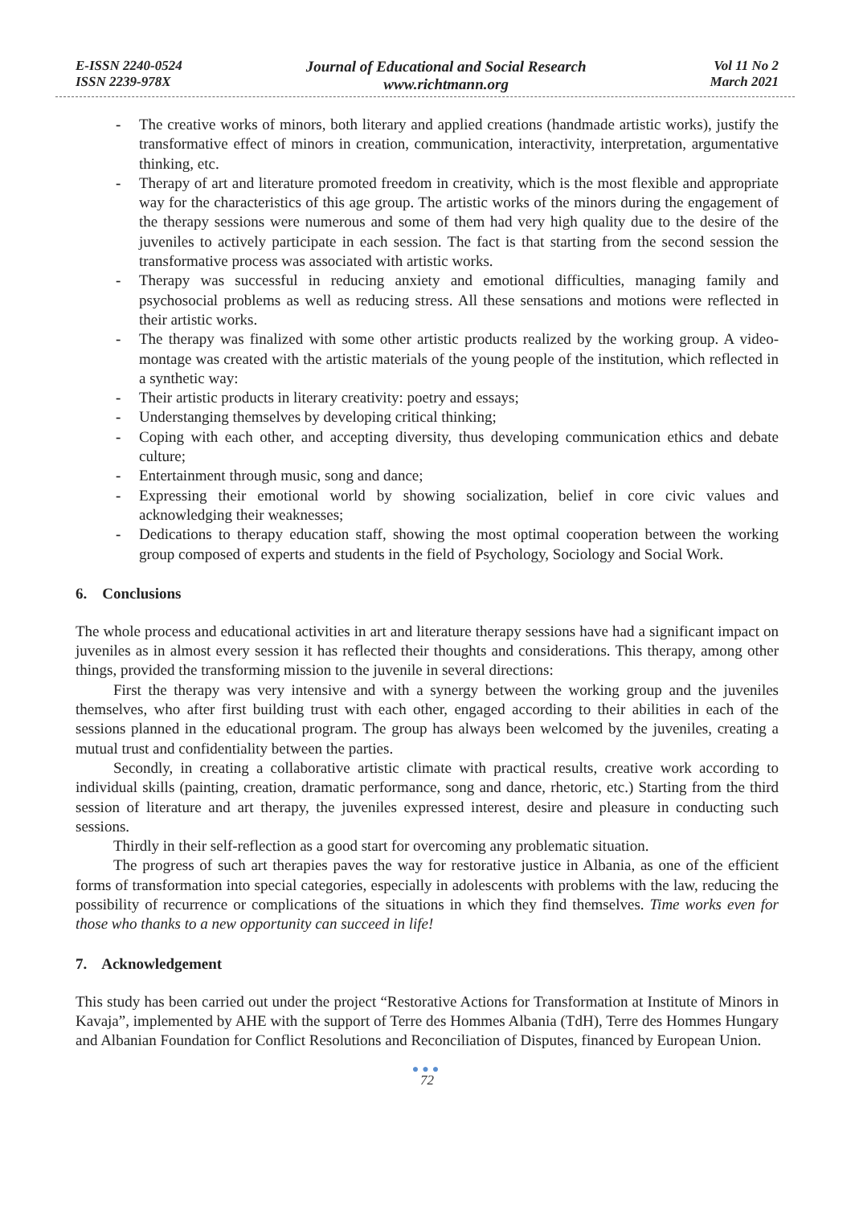E-ISSN 2240-0524
ISSN 2239-978X
Journal of Educational and Social Research
www.richtmann.org
Vol 11 No 2
March 2021
- The creative works of minors, both literary and applied creations (handmade artistic works), justify the transformative effect of minors in creation, communication, interactivity, interpretation, argumentative thinking, etc.
- Therapy of art and literature promoted freedom in creativity, which is the most flexible and appropriate way for the characteristics of this age group. The artistic works of the minors during the engagement of the therapy sessions were numerous and some of them had very high quality due to the desire of the juveniles to actively participate in each session. The fact is that starting from the second session the transformative process was associated with artistic works.
- Therapy was successful in reducing anxiety and emotional difficulties, managing family and psychosocial problems as well as reducing stress. All these sensations and motions were reflected in their artistic works.
- The therapy was finalized with some other artistic products realized by the working group. A video-montage was created with the artistic materials of the young people of the institution, which reflected in a synthetic way:
- Their artistic products in literary creativity: poetry and essays;
- Understanging themselves by developing critical thinking;
- Coping with each other, and accepting diversity, thus developing communication ethics and debate culture;
- Entertainment through music, song and dance;
- Expressing their emotional world by showing socialization, belief in core civic values and acknowledging their weaknesses;
- Dedications to therapy education staff, showing the most optimal cooperation between the working group composed of experts and students in the field of Psychology, Sociology and Social Work.
6. Conclusions
The whole process and educational activities in art and literature therapy sessions have had a significant impact on juveniles as in almost every session it has reflected their thoughts and considerations. This therapy, among other things, provided the transforming mission to the juvenile in several directions:
First the therapy was very intensive and with a synergy between the working group and the juveniles themselves, who after first building trust with each other, engaged according to their abilities in each of the sessions planned in the educational program. The group has always been welcomed by the juveniles, creating a mutual trust and confidentiality between the parties.
Secondly, in creating a collaborative artistic climate with practical results, creative work according to individual skills (painting, creation, dramatic performance, song and dance, rhetoric, etc.) Starting from the third session of literature and art therapy, the juveniles expressed interest, desire and pleasure in conducting such sessions.
Thirdly in their self-reflection as a good start for overcoming any problematic situation.
The progress of such art therapies paves the way for restorative justice in Albania, as one of the efficient forms of transformation into special categories, especially in adolescents with problems with the law, reducing the possibility of recurrence or complications of the situations in which they find themselves. Time works even for those who thanks to a new opportunity can succeed in life!
7. Acknowledgement
This study has been carried out under the project “Restorative Actions for Transformation at Institute of Minors in Kavaja”, implemented by AHE with the support of Terre des Hommes Albania (TdH), Terre des Hommes Hungary and Albanian Foundation for Conflict Resolutions and Reconciliation of Disputes, financed by European Union.
●●●
72